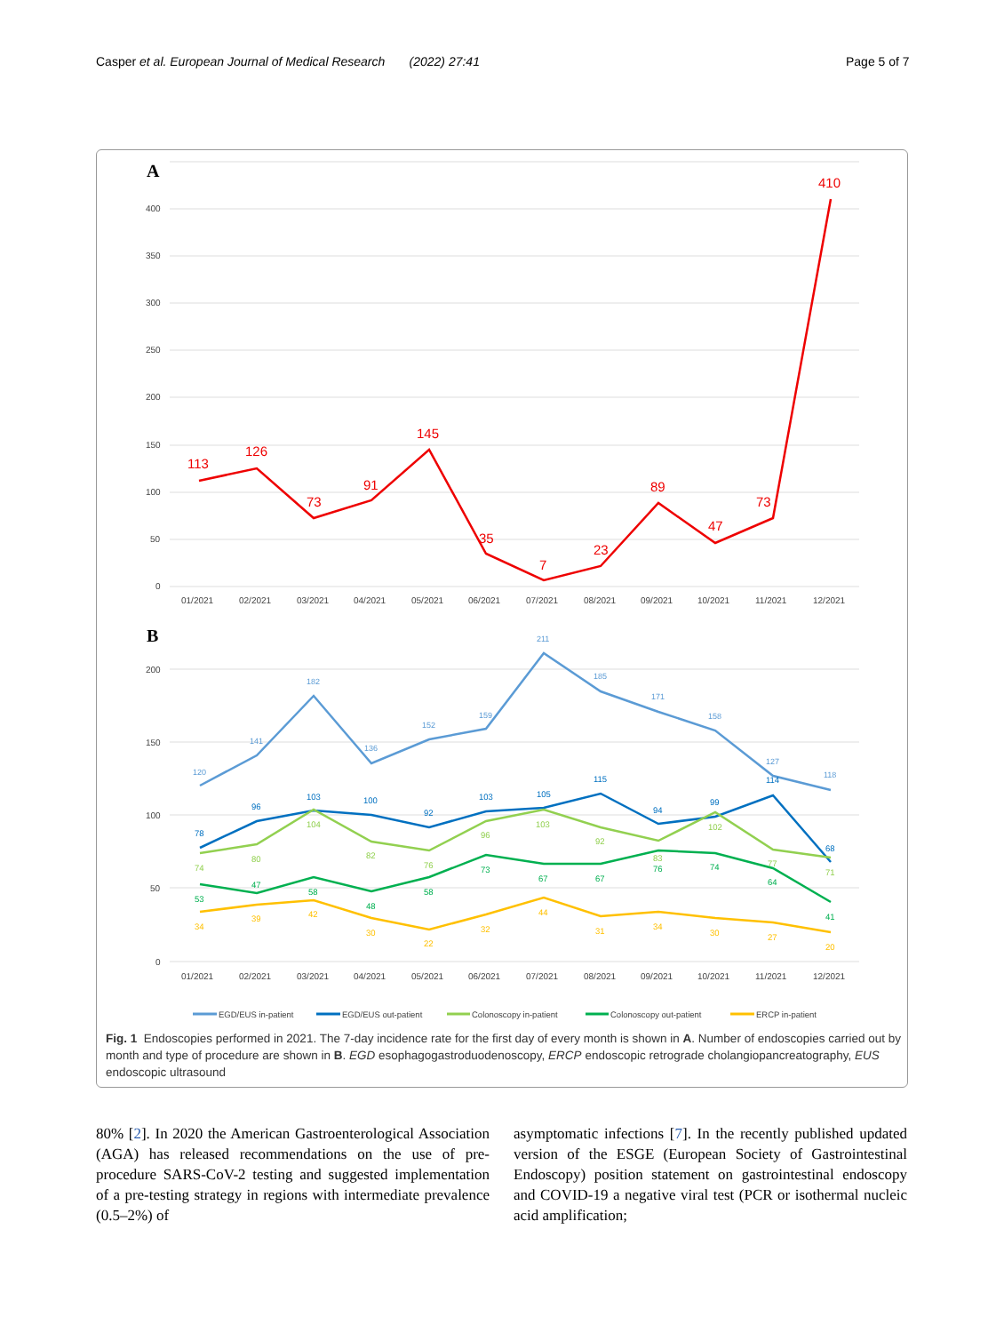Casper et al. European Journal of Medical Research (2022) 27:41
Page 5 of 7
A
400
350
300
250
200
150
100
50
0
113
126
73
91
145
35
7
23
89
47
73
410
01/2021
02/2021
03/2021
04/2021
05/2021
06/2021
07/2021
08/2021
09/2021
10/2021
11/2021
12/2021
B
200
150
100
50
0
120
141
182
136
152
159
211
185
171
158
127
118
78
96
103
100
92
103
105
115
94
99
114
68
74
80
104
82
76
96
103
92
83
102
77
71
53
47
58
48
58
73
67
67
76
74
64
41
34
39
42
30
22
32
44
31
34
30
27
20
01/2021
02/2021
03/2021
04/2021
05/2021
06/2021
07/2021
08/2021
09/2021
10/2021
11/2021
12/2021
EGD/EUS in-patient
EGD/EUS out-patient
Colonoscopy in-patient
Colonoscopy out-patient
ERCP in-patient
Fig. 1 Endoscopies performed in 2021. The 7-day incidence rate for the first day of every month is shown in A. Number of endoscopies carried out by month and type of procedure are shown in B. EGD esophagogastroduodenoscopy, ERCP endoscopic retrograde cholangiopancreatography, EUS endoscopic ultrasound
80% [2]. In 2020 the American Gastroenterological Association (AGA) has released recommendations on the use of pre-procedure SARS-CoV-2 testing and suggested implementation of a pre-testing strategy in regions with intermediate prevalence (0.5–2%) of
asymptomatic infections [7]. In the recently published updated version of the ESGE (European Society of Gas­trointestinal Endoscopy) position statement on gastro­intestinal endoscopy and COVID-19 a negative viral test (PCR or isothermal nucleic acid amplification;